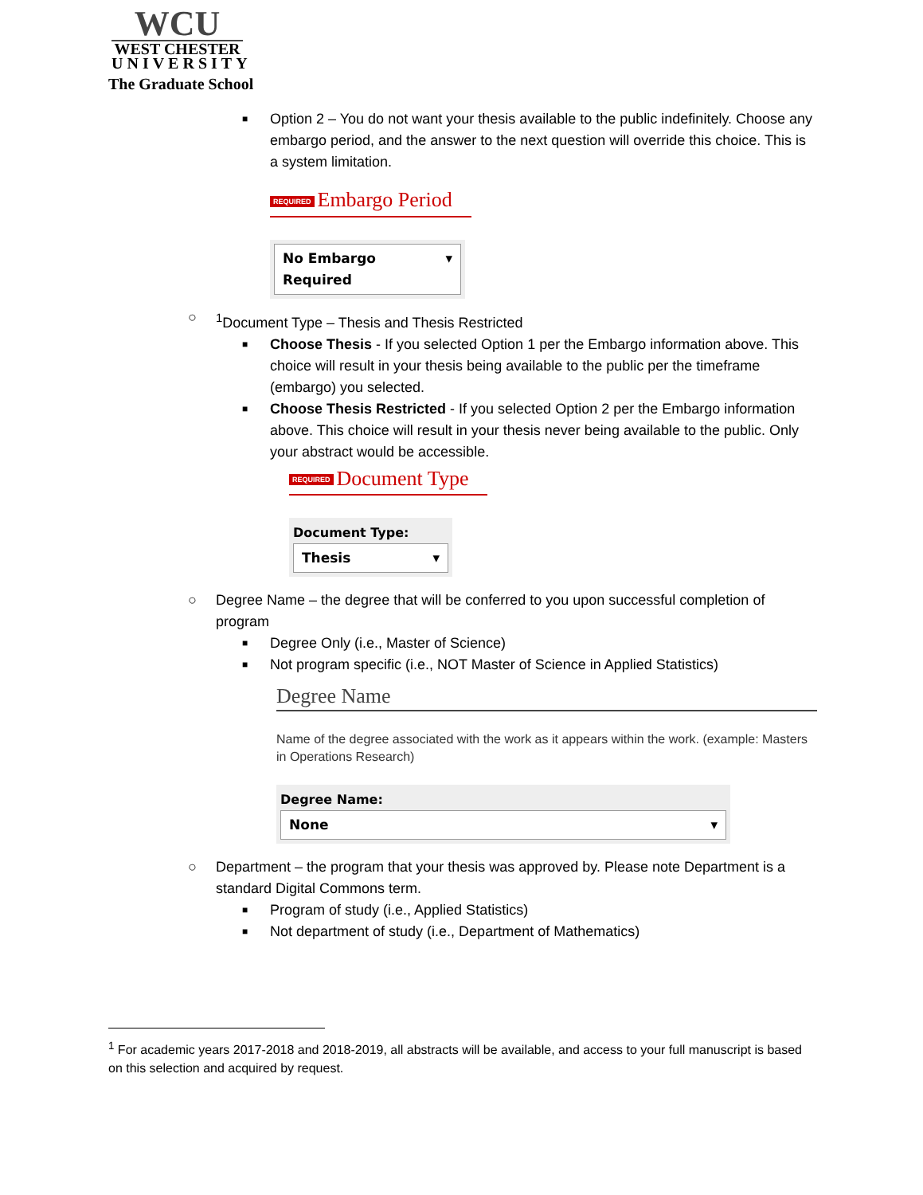WCU
WEST CHESTER
UNIVERSITY
The Graduate School
■ Option 2 – You do not want your thesis available to the public indefinitely. Choose any embargo period, and the answer to the next question will override this choice. This is a system limitation.
REQUIRED Embargo Period
No Embargo Required ▾
○<sup>1</sup>Document Type – Thesis and Thesis Restricted
■ Choose Thesis - If you selected Option 1 per the Embargo information above. This choice will result in your thesis being available to the public per the timeframe (embargo) you selected.
■ Choose Thesis Restricted - If you selected Option 2 per the Embargo information above. This choice will result in your thesis never being available to the public. Only your abstract would be accessible.
REQUIRED Document Type
Document Type:
Thesis ▾
○ Degree Name – the degree that will be conferred to you upon successful completion of program
■ Degree Only (i.e., Master of Science)
■ Not program specific (i.e., NOT Master of Science in Applied Statistics)
Degree Name
Name of the degree associated with the work as it appears within the work. (example: Masters in Operations Research)
Degree Name:
None ▾
○ Department – the program that your thesis was approved by. Please note Department is a standard Digital Commons term.
■ Program of study (i.e., Applied Statistics)
■ Not department of study (i.e., Department of Mathematics)
<sup>1</sup> For academic years 2017-2018 and 2018-2019, all abstracts will be available, and access to your full manuscript is based on this selection and acquired by request.